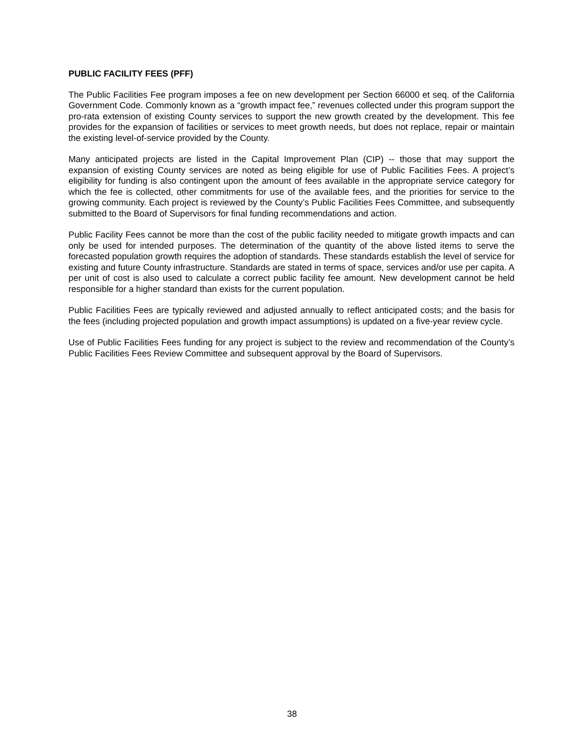PUBLIC FACILITY FEES (PFF)
The Public Facilities Fee program imposes a fee on new development per Section 66000 et seq. of the California Government Code. Commonly known as a “growth impact fee,” revenues collected under this program support the pro-rata extension of existing County services to support the new growth created by the development. This fee provides for the expansion of facilities or services to meet growth needs, but does not replace, repair or maintain the existing level-of-service provided by the County.
Many anticipated projects are listed in the Capital Improvement Plan (CIP) -- those that may support the expansion of existing County services are noted as being eligible for use of Public Facilities Fees. A project’s eligibility for funding is also contingent upon the amount of fees available in the appropriate service category for which the fee is collected, other commitments for use of the available fees, and the priorities for service to the growing community. Each project is reviewed by the County’s Public Facilities Fees Committee, and subsequently submitted to the Board of Supervisors for final funding recommendations and action.
Public Facility Fees cannot be more than the cost of the public facility needed to mitigate growth impacts and can only be used for intended purposes. The determination of the quantity of the above listed items to serve the forecasted population growth requires the adoption of standards. These standards establish the level of service for existing and future County infrastructure. Standards are stated in terms of space, services and/or use per capita. A per unit of cost is also used to calculate a correct public facility fee amount. New development cannot be held responsible for a higher standard than exists for the current population.
Public Facilities Fees are typically reviewed and adjusted annually to reflect anticipated costs; and the basis for the fees (including projected population and growth impact assumptions) is updated on a five-year review cycle.
Use of Public Facilities Fees funding for any project is subject to the review and recommendation of the County’s Public Facilities Fees Review Committee and subsequent approval by the Board of Supervisors.
38